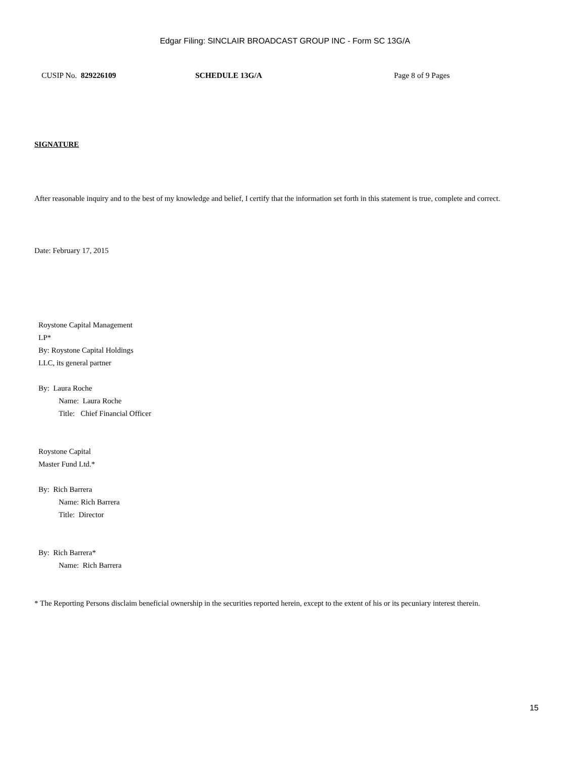Edgar Filing: SINCLAIR BROADCAST GROUP INC - Form SC 13G/A
CUSIP No. 829226109 SCHEDULE 13G/A Page 8 of 9 Pages
SIGNATURE
After reasonable inquiry and to the best of my knowledge and belief, I certify that the information set forth in this statement is true, complete and correct.
Date: February 17, 2015
Roystone Capital Management
LP*
By: Roystone Capital Holdings
LLC, its general partner
By: Laura Roche
Name: Laura Roche
Title: Chief Financial Officer
Roystone Capital
Master Fund Ltd.*
By: Rich Barrera
Name: Rich Barrera
Title: Director
By: Rich Barrera*
Name: Rich Barrera
* The Reporting Persons disclaim beneficial ownership in the securities reported herein, except to the extent of his or its pecuniary interest therein.
15